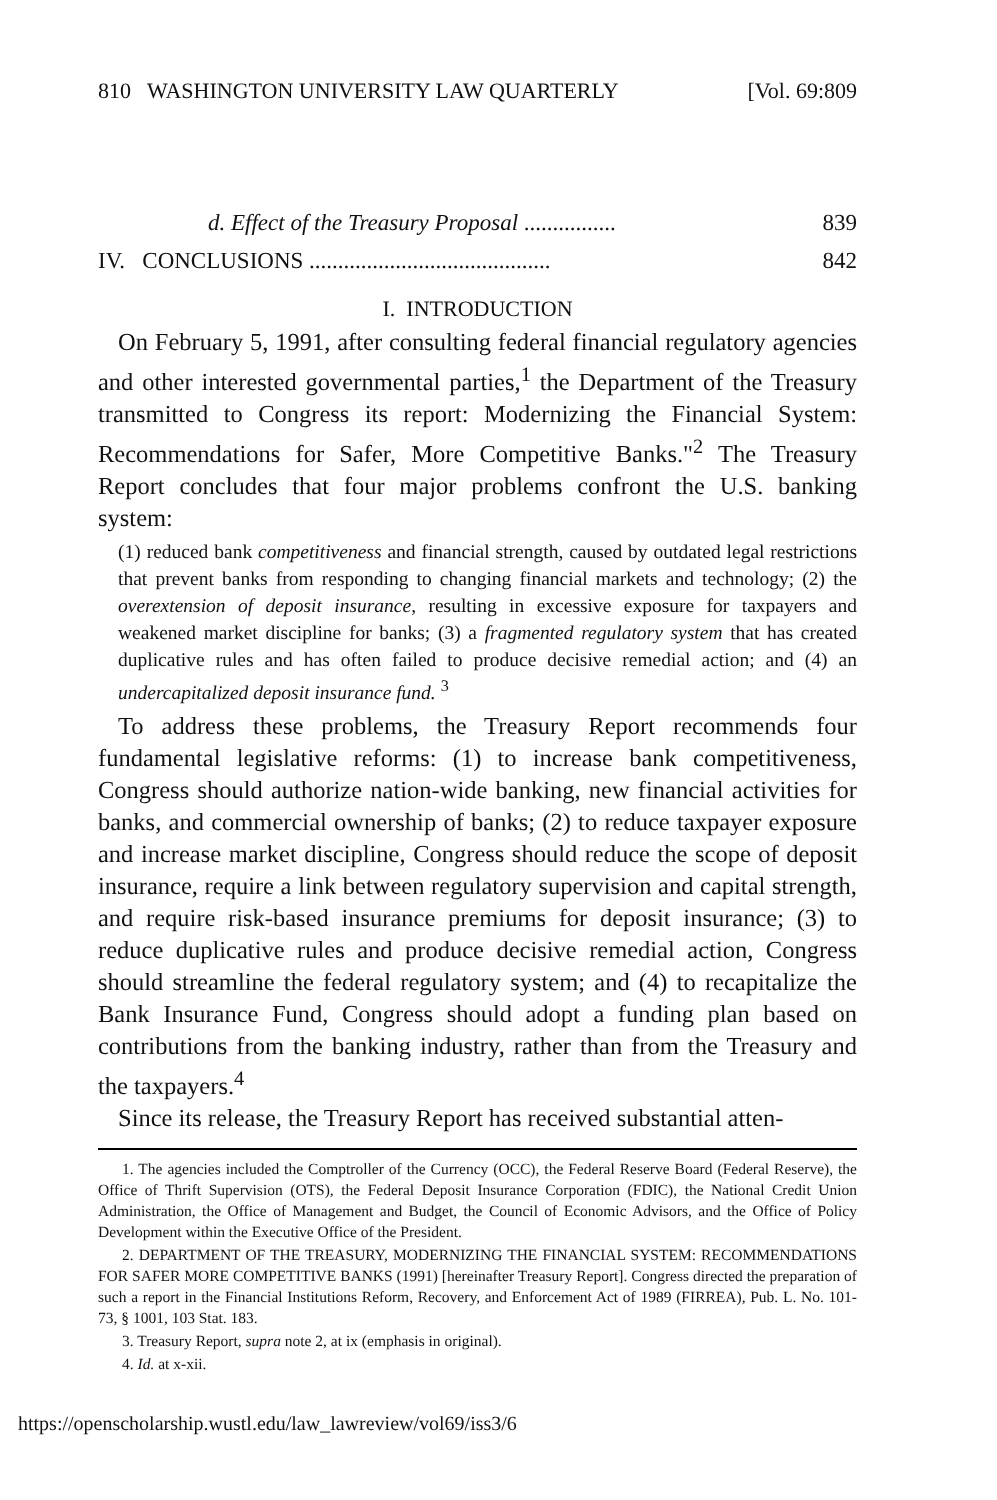810 WASHINGTON UNIVERSITY LAW QUARTERLY [Vol. 69:809
d. Effect of the Treasury Proposal ................ 839
IV. CONCLUSIONS .......................................... 842
I. INTRODUCTION
On February 5, 1991, after consulting federal financial regulatory agencies and other interested governmental parties,<sup>1</sup> the Department of the Treasury transmitted to Congress its report: Modernizing the Financial System: Recommendations for Safer, More Competitive Banks."<sup>2</sup> The Treasury Report concludes that four major problems confront the U.S. banking system:
(1) reduced bank competitiveness and financial strength, caused by outdated legal restrictions that prevent banks from responding to changing financial markets and technology; (2) the overextension of deposit insurance, resulting in excessive exposure for taxpayers and weakened market discipline for banks; (3) a fragmented regulatory system that has created duplicative rules and has often failed to produce decisive remedial action; and (4) an undercapitalized deposit insurance fund. <sup>3</sup>
To address these problems, the Treasury Report recommends four fundamental legislative reforms: (1) to increase bank competitiveness, Congress should authorize nation-wide banking, new financial activities for banks, and commercial ownership of banks; (2) to reduce taxpayer exposure and increase market discipline, Congress should reduce the scope of deposit insurance, require a link between regulatory supervision and capital strength, and require risk-based insurance premiums for deposit insurance; (3) to reduce duplicative rules and produce decisive remedial action, Congress should streamline the federal regulatory system; and (4) to recapitalize the Bank Insurance Fund, Congress should adopt a funding plan based on contributions from the banking industry, rather than from the Treasury and the taxpayers.<sup>4</sup>
Since its release, the Treasury Report has received substantial atten-
1. The agencies included the Comptroller of the Currency (OCC), the Federal Reserve Board (Federal Reserve), the Office of Thrift Supervision (OTS), the Federal Deposit Insurance Corporation (FDIC), the National Credit Union Administration, the Office of Management and Budget, the Council of Economic Advisors, and the Office of Policy Development within the Executive Office of the President.
2. DEPARTMENT OF THE TREASURY, MODERNIZING THE FINANCIAL SYSTEM: RECOMMENDATIONS FOR SAFER MORE COMPETITIVE BANKS (1991) [hereinafter Treasury Report]. Congress directed the preparation of such a report in the Financial Institutions Reform, Recovery, and Enforcement Act of 1989 (FIRREA), Pub. L. No. 101-73, § 1001, 103 Stat. 183.
3. Treasury Report, supra note 2, at ix (emphasis in original).
4. Id. at x-xii.
https://openscholarship.wustl.edu/law_lawreview/vol69/iss3/6